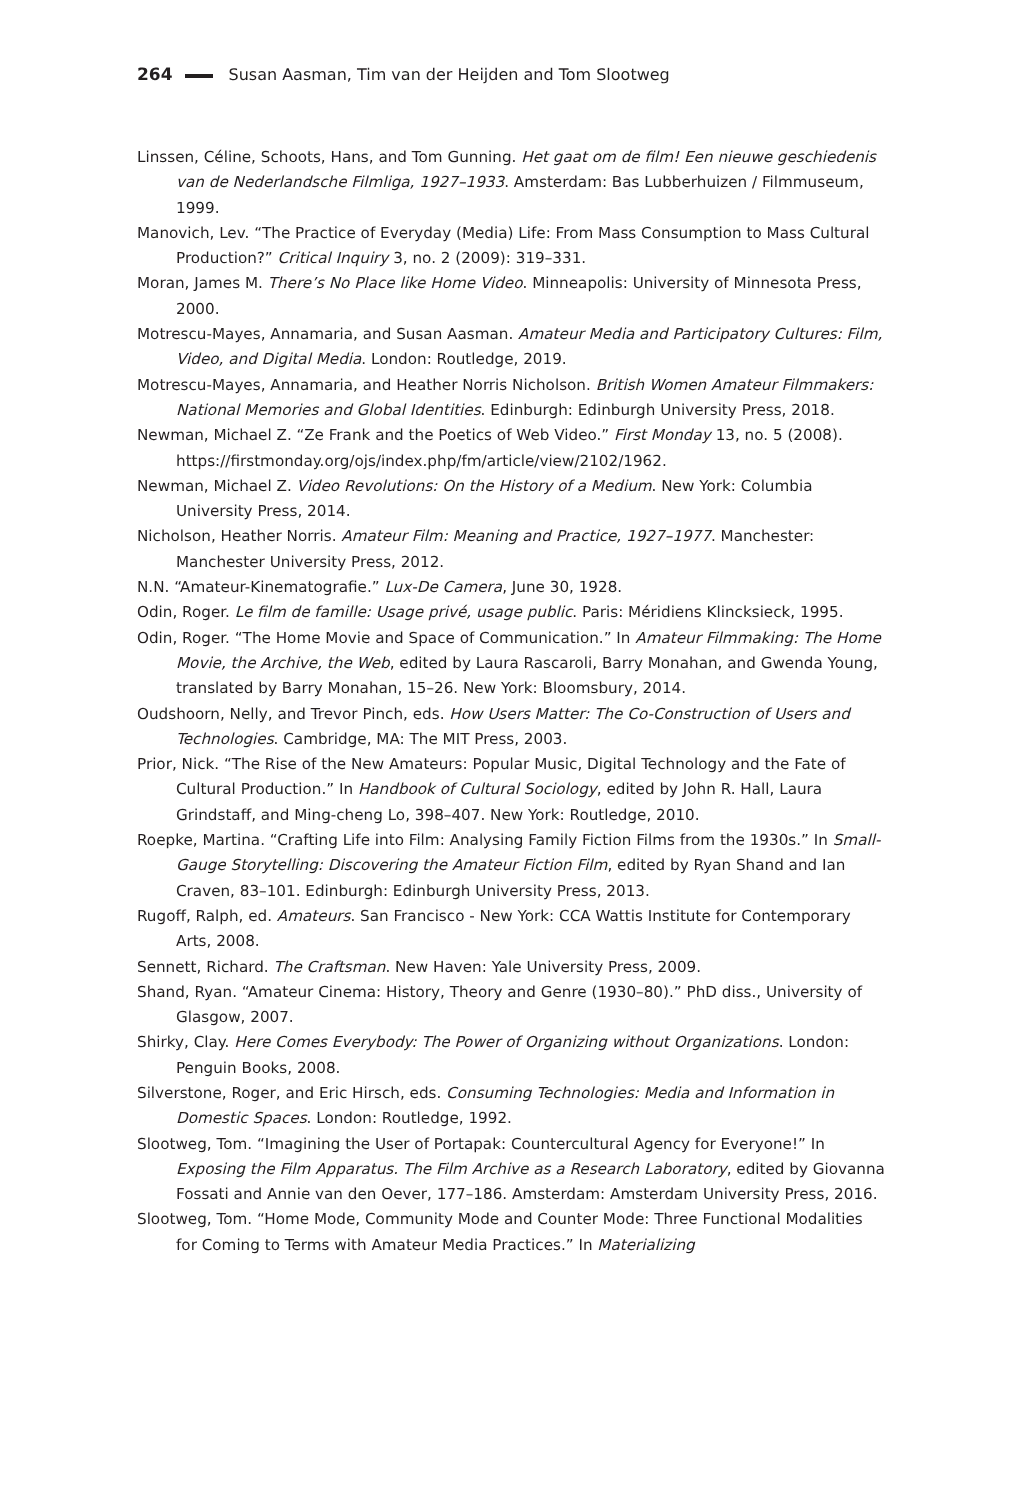264 Susan Aasman, Tim van der Heijden and Tom Slootweg
Linssen, Céline, Schoots, Hans, and Tom Gunning. Het gaat om de film! Een nieuwe geschiedenis van de Nederlandsche Filmliga, 1927–1933. Amsterdam: Bas Lubberhuizen / Filmmuseum, 1999.
Manovich, Lev. “The Practice of Everyday (Media) Life: From Mass Consumption to Mass Cultural Production?” Critical Inquiry 3, no. 2 (2009): 319–331.
Moran, James M. There’s No Place like Home Video. Minneapolis: University of Minnesota Press, 2000.
Motrescu-Mayes, Annamaria, and Susan Aasman. Amateur Media and Participatory Cultures: Film, Video, and Digital Media. London: Routledge, 2019.
Motrescu-Mayes, Annamaria, and Heather Norris Nicholson. British Women Amateur Filmmakers: National Memories and Global Identities. Edinburgh: Edinburgh University Press, 2018.
Newman, Michael Z. “Ze Frank and the Poetics of Web Video.” First Monday 13, no. 5 (2008). https://firstmonday.org/ojs/index.php/fm/article/view/2102/1962.
Newman, Michael Z. Video Revolutions: On the History of a Medium. New York: Columbia University Press, 2014.
Nicholson, Heather Norris. Amateur Film: Meaning and Practice, 1927–1977. Manchester: Manchester University Press, 2012.
N.N. “Amateur-Kinematografie.” Lux-De Camera, June 30, 1928.
Odin, Roger. Le film de famille: Usage privé, usage public. Paris: Méridiens Klincksieck, 1995.
Odin, Roger. “The Home Movie and Space of Communication.” In Amateur Filmmaking: The Home Movie, the Archive, the Web, edited by Laura Rascaroli, Barry Monahan, and Gwenda Young, translated by Barry Monahan, 15–26. New York: Bloomsbury, 2014.
Oudshoorn, Nelly, and Trevor Pinch, eds. How Users Matter: The Co-Construction of Users and Technologies. Cambridge, MA: The MIT Press, 2003.
Prior, Nick. “The Rise of the New Amateurs: Popular Music, Digital Technology and the Fate of Cultural Production.” In Handbook of Cultural Sociology, edited by John R. Hall, Laura Grindstaff, and Ming-cheng Lo, 398–407. New York: Routledge, 2010.
Roepke, Martina. “Crafting Life into Film: Analysing Family Fiction Films from the 1930s.” In Small-Gauge Storytelling: Discovering the Amateur Fiction Film, edited by Ryan Shand and Ian Craven, 83–101. Edinburgh: Edinburgh University Press, 2013.
Rugoff, Ralph, ed. Amateurs. San Francisco - New York: CCA Wattis Institute for Contemporary Arts, 2008.
Sennett, Richard. The Craftsman. New Haven: Yale University Press, 2009.
Shand, Ryan. “Amateur Cinema: History, Theory and Genre (1930–80).” PhD diss., University of Glasgow, 2007.
Shirky, Clay. Here Comes Everybody: The Power of Organizing without Organizations. London: Penguin Books, 2008.
Silverstone, Roger, and Eric Hirsch, eds. Consuming Technologies: Media and Information in Domestic Spaces. London: Routledge, 1992.
Slootweg, Tom. “Imagining the User of Portapak: Countercultural Agency for Everyone!” In Exposing the Film Apparatus. The Film Archive as a Research Laboratory, edited by Giovanna Fossati and Annie van den Oever, 177–186. Amsterdam: Amsterdam University Press, 2016.
Slootweg, Tom. “Home Mode, Community Mode and Counter Mode: Three Functional Modalities for Coming to Terms with Amateur Media Practices.” In Materializing